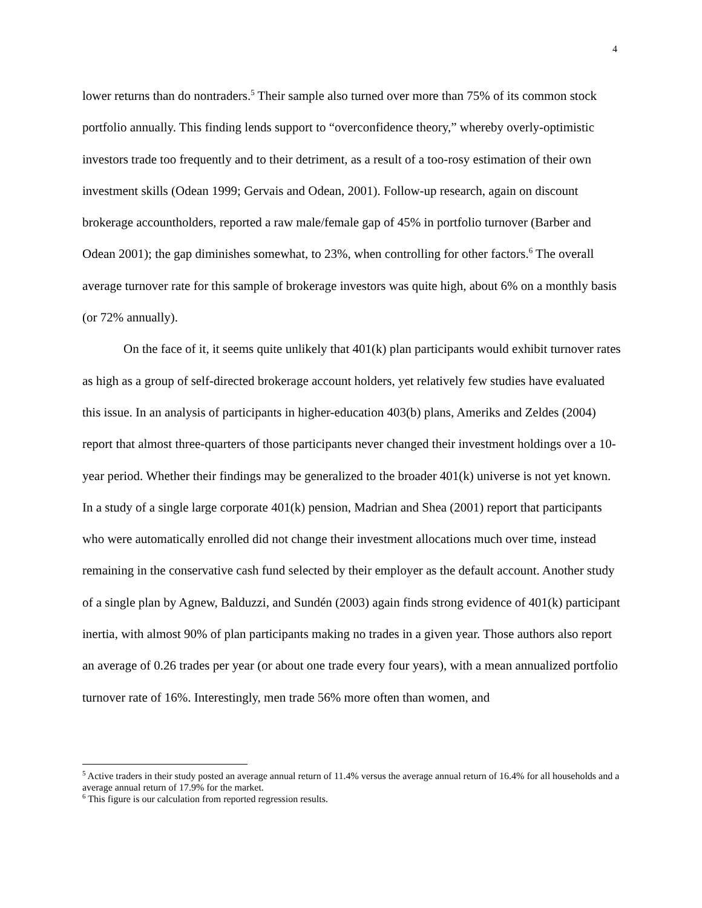4
lower returns than do nontraders.<sup>5</sup> Their sample also turned over more than 75% of its common stock portfolio annually. This finding lends support to “overconfidence theory,” whereby overly-optimistic investors trade too frequently and to their detriment, as a result of a too-rosy estimation of their own investment skills (Odean 1999; Gervais and Odean, 2001). Follow-up research, again on discount brokerage accountholders, reported a raw male/female gap of 45% in portfolio turnover (Barber and Odean 2001); the gap diminishes somewhat, to 23%, when controlling for other factors.<sup>6</sup> The overall average turnover rate for this sample of brokerage investors was quite high, about 6% on a monthly basis (or 72% annually).
On the face of it, it seems quite unlikely that 401(k) plan participants would exhibit turnover rates as high as a group of self-directed brokerage account holders, yet relatively few studies have evaluated this issue. In an analysis of participants in higher-education 403(b) plans, Ameriks and Zeldes (2004) report that almost three-quarters of those participants never changed their investment holdings over a 10-year period. Whether their findings may be generalized to the broader 401(k) universe is not yet known. In a study of a single large corporate 401(k) pension, Madrian and Shea (2001) report that participants who were automatically enrolled did not change their investment allocations much over time, instead remaining in the conservative cash fund selected by their employer as the default account. Another study of a single plan by Agnew, Balduzzi, and Sundén (2003) again finds strong evidence of 401(k) participant inertia, with almost 90% of plan participants making no trades in a given year. Those authors also report an average of 0.26 trades per year (or about one trade every four years), with a mean annualized portfolio turnover rate of 16%. Interestingly, men trade 56% more often than women, and
<sup>5</sup> Active traders in their study posted an average annual return of 11.4% versus the average annual return of 16.4% for all households and a average annual return of 17.9% for the market.
<sup>6</sup> This figure is our calculation from reported regression results.